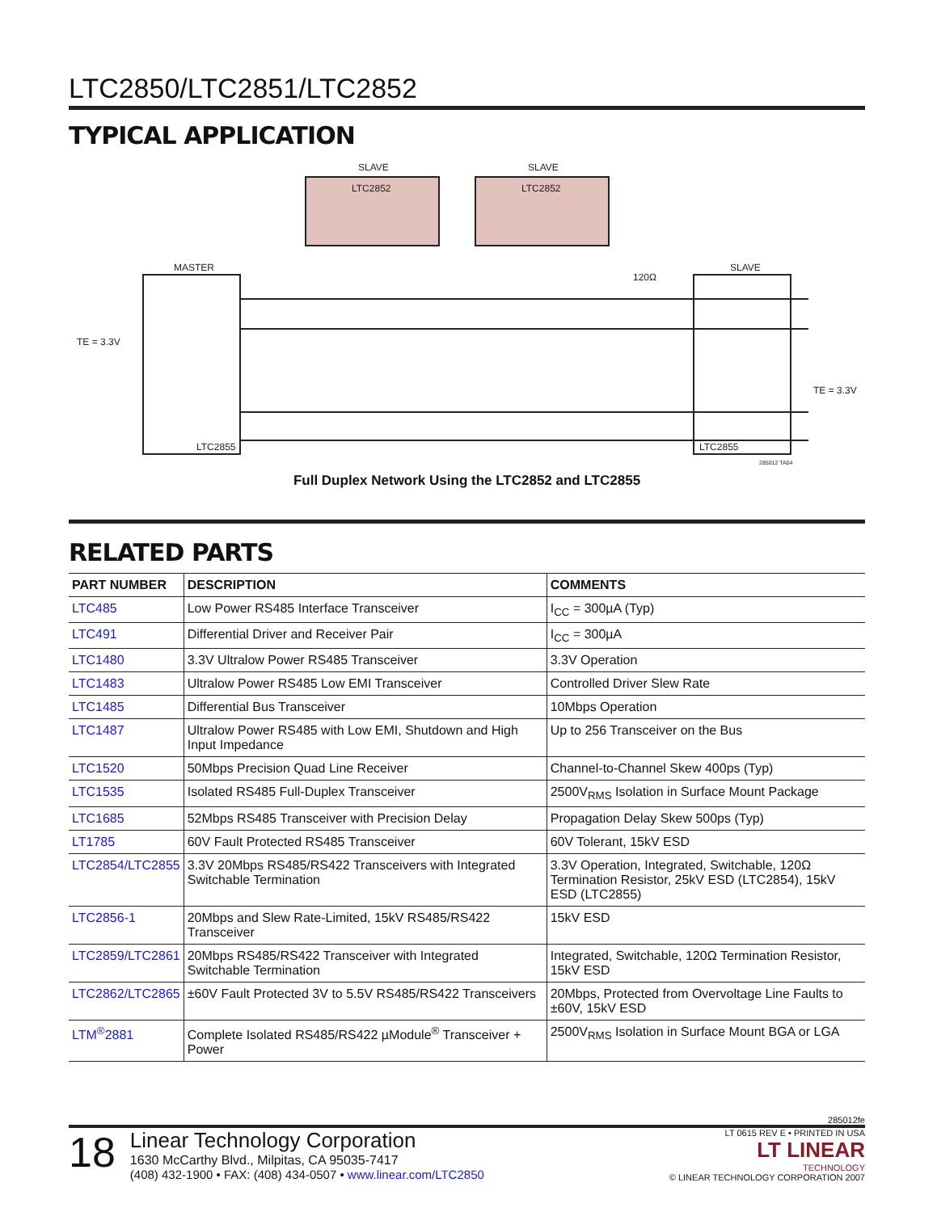LTC2850/LTC2851/LTC2852
TYPICAL APPLICATION
SLAVE
SLAVE
MASTER
SLAVE
TE = 3.3V
TE = 3.3V
120Ω
LTC2855
LTC2855
LTC2852
LTC2852
285012 TA04
Full Duplex Network Using the LTC2852 and LTC2855
RELATED PARTS
| PART NUMBER | DESCRIPTION | COMMENTS |
| --- | --- | --- |
| LTC485 | Low Power RS485 Interface Transceiver | I<sub>CC</sub> = 300µA (Typ) |
| LTC491 | Differential Driver and Receiver Pair | I<sub>CC</sub> = 300µA |
| LTC1480 | 3.3V Ultralow Power RS485 Transceiver | 3.3V Operation |
| LTC1483 | Ultralow Power RS485 Low EMI Transceiver | Controlled Driver Slew Rate |
| LTC1485 | Differential Bus Transceiver | 10Mbps Operation |
| LTC1487 | Ultralow Power RS485 with Low EMI, Shutdown and High Input Impedance | Up to 256 Transceiver on the Bus |
| LTC1520 | 50Mbps Precision Quad Line Receiver | Channel-to-Channel Skew 400ps (Typ) |
| LTC1535 | Isolated RS485 Full-Duplex Transceiver | 2500V<sub>RMS</sub> Isolation in Surface Mount Package |
| LTC1685 | 52Mbps RS485 Transceiver with Precision Delay | Propagation Delay Skew 500ps (Typ) |
| LT1785 | 60V Fault Protected RS485 Transceiver | 60V Tolerant, 15kV ESD |
| LTC2854/LTC2855 | 3.3V 20Mbps RS485/RS422 Transceivers with Integrated Switchable Termination | 3.3V Operation, Integrated, Switchable, 120Ω Termination Resistor, 25kV ESD (LTC2854), 15kV ESD (LTC2855) |
| LTC2856-1 | 20Mbps and Slew Rate-Limited, 15kV RS485/RS422 Transceiver | 15kV ESD |
| LTC2859/LTC2861 | 20Mbps RS485/RS422 Transceiver with Integrated Switchable Termination | Integrated, Switchable, 120Ω Termination Resistor, 15kV ESD |
| LTC2862/LTC2865 | ±60V Fault Protected 3V to 5.5V RS485/RS422 Transceivers | 20Mbps, Protected from Overvoltage Line Faults to ±60V, 15kV ESD |
| LTM<sup>®</sup>2881 | Complete Isolated RS485/RS422 µModule<sup>®</sup> Transceiver + Power | 2500V<sub>RMS</sub> Isolation in Surface Mount BGA or LGA |
285012fe
18
Linear Technology Corporation
1630 McCarthy Blvd., Milpitas, CA 95035-7417
(408) 432-1900 • FAX: (408) 434-0507 • www.linear.com/LTC2850
LT 0615 REV E • PRINTED IN USA
LT LINEAR
TECHNOLOGY
© LINEAR TECHNOLOGY CORPORATION 2007